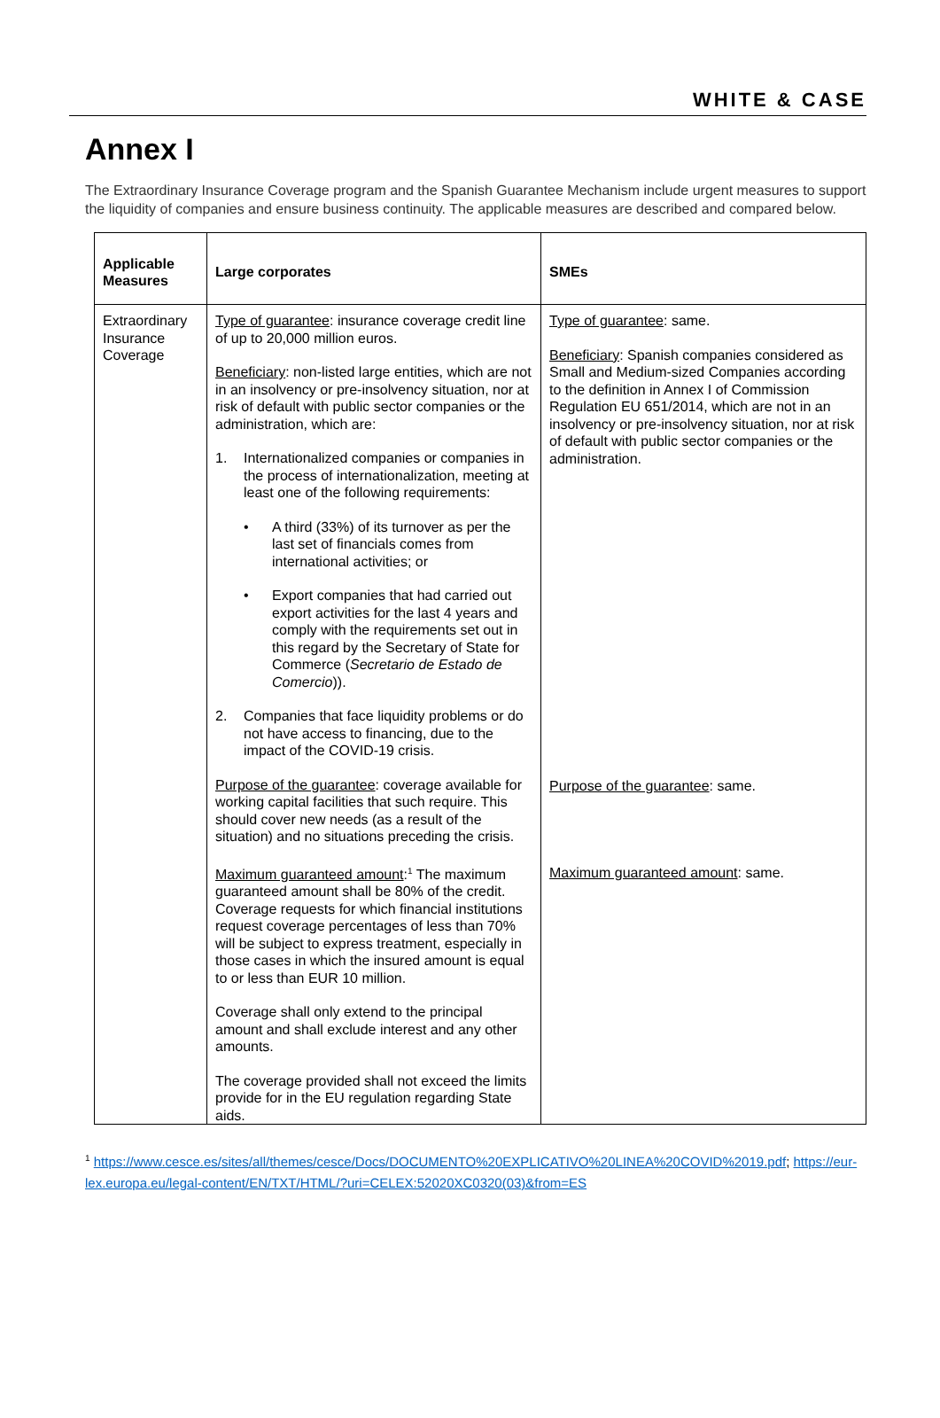WHITE & CASE
Annex I
The Extraordinary Insurance Coverage program and the Spanish Guarantee Mechanism include urgent measures to support the liquidity of companies and ensure business continuity. The applicable measures are described and compared below.
| Applicable Measures | Large corporates | SMEs |
| --- | --- | --- |
| Extraordinary Insurance Coverage | Type of guarantee : insurance coverage credit line of up to 20,000 million euros. Beneficiary : non-listed large entities, which are not in an insolvency or pre-insolvency situation, nor at risk of default with public sector companies or the administration, which are: 1. Internationalized companies or companies in the process of internationalization, meeting at least one of the following requirements: • A third (33%) of its turnover as per the last set of financials comes from international activities; or • Export companies that had carried out export activities for the last 4 years and comply with the requirements set out in this regard by the Secretary of State for Commerce ( Secretario de Estado de Comercio )). 2. Companies that face liquidity problems or do not have access to financing, due to the impact of the COVID-19 crisis. Purpose of the guarantee : coverage available for working capital facilities that such require. This should cover new needs (as a result of the situation) and no situations preceding the crisis. Maximum guaranteed amount :<sup>1</sup> The maximum guaranteed amount shall be 80% of the credit. Coverage requests for which financial institutions request coverage percentages of less than 70% will be subject to express treatment, especially in those cases in which the insured amount is equal to or less than EUR 10 million. Coverage shall only extend to the principal amount and shall exclude interest and any other amounts. The coverage provided shall not exceed the limits provide for in the EU regulation regarding State aids. | Type of guarantee : same. Beneficiary : Spanish companies considered as Small and Medium-sized Companies according to the definition in Annex I of Commission Regulation EU 651/2014, which are not in an insolvency or pre-insolvency situation, nor at risk of default with public sector companies or the administration. Purpose of the guarantee : same. Maximum guaranteed amount : same. |
<sup>1</sup> https://www.cesce.es/sites/all/themes/cesce/Docs/DOCUMENTO%20EXPLICATIVO%20LINEA%20COVID%2019.pdf; https://eur-lex.europa.eu/legal-content/EN/TXT/HTML/?uri=CELEX:52020XC0320(03)&from=ES